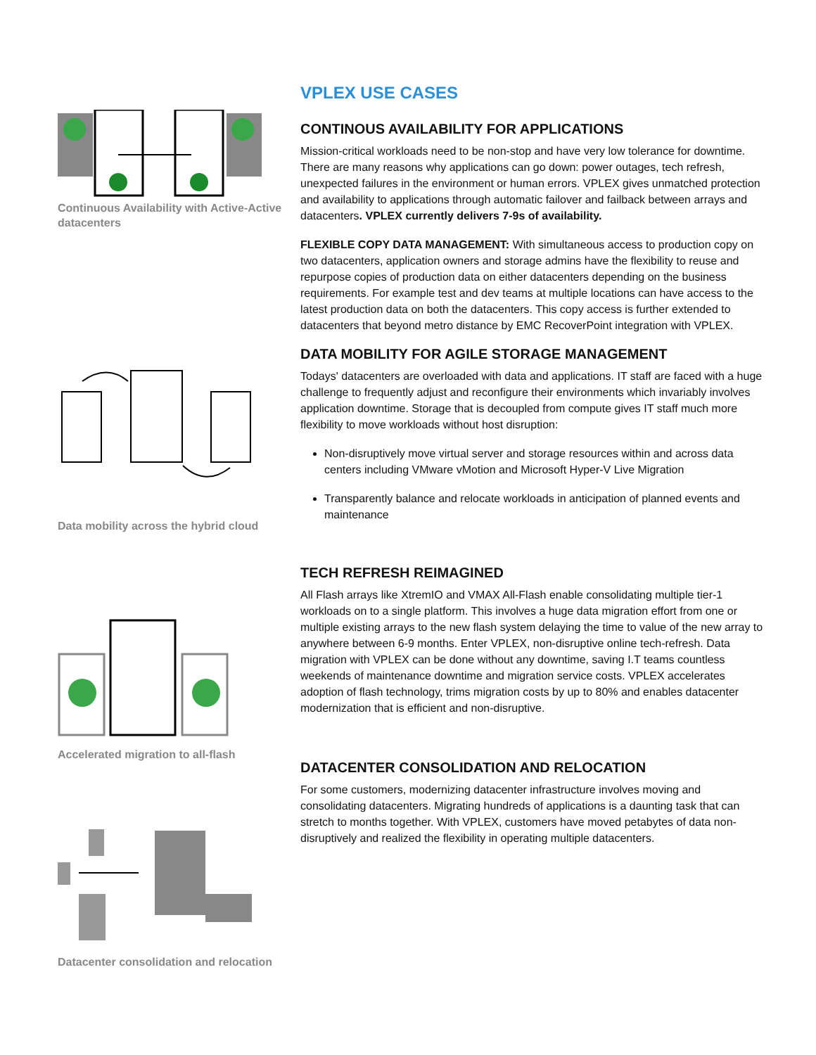Continuous Availability with Active-Active datacenters
Data mobility across the hybrid cloud
Accelerated migration to all-flash
Datacenter consolidation and relocation
VPLEX USE CASES
CONTINOUS AVAILABILITY FOR APPLICATIONS
Mission-critical workloads need to be non-stop and have very low tolerance for downtime. There are many reasons why applications can go down: power outages, tech refresh, unexpected failures in the environment or human errors. VPLEX gives unmatched protection and availability to applications through automatic failover and failback between arrays and datacenters. VPLEX currently delivers 7-9s of availability.
FLEXIBLE COPY DATA MANAGEMENT: With simultaneous access to production copy on two datacenters, application owners and storage admins have the flexibility to reuse and repurpose copies of production data on either datacenters depending on the business requirements. For example test and dev teams at multiple locations can have access to the latest production data on both the datacenters. This copy access is further extended to datacenters that beyond metro distance by EMC RecoverPoint integration with VPLEX.
DATA MOBILITY FOR AGILE STORAGE MANAGEMENT
Todays' datacenters are overloaded with data and applications. IT staff are faced with a huge challenge to frequently adjust and reconfigure their environments which invariably involves application downtime. Storage that is decoupled from compute gives IT staff much more flexibility to move workloads without host disruption:
Non-disruptively move virtual server and storage resources within and across data centers including VMware vMotion and Microsoft Hyper-V Live Migration
Transparently balance and relocate workloads in anticipation of planned events and maintenance
TECH REFRESH REIMAGINED
All Flash arrays like XtremIO and VMAX All-Flash enable consolidating multiple tier-1 workloads on to a single platform. This involves a huge data migration effort from one or multiple existing arrays to the new flash system delaying the time to value of the new array to anywhere between 6-9 months. Enter VPLEX, non-disruptive online tech-refresh. Data migration with VPLEX can be done without any downtime, saving I.T teams countless weekends of maintenance downtime and migration service costs. VPLEX accelerates adoption of flash technology, trims migration costs by up to 80% and enables datacenter modernization that is efficient and non-disruptive.
DATACENTER CONSOLIDATION AND RELOCATION
For some customers, modernizing datacenter infrastructure involves moving and consolidating datacenters. Migrating hundreds of applications is a daunting task that can stretch to months together. With VPLEX, customers have moved petabytes of data non-disruptively and realized the flexibility in operating multiple datacenters.